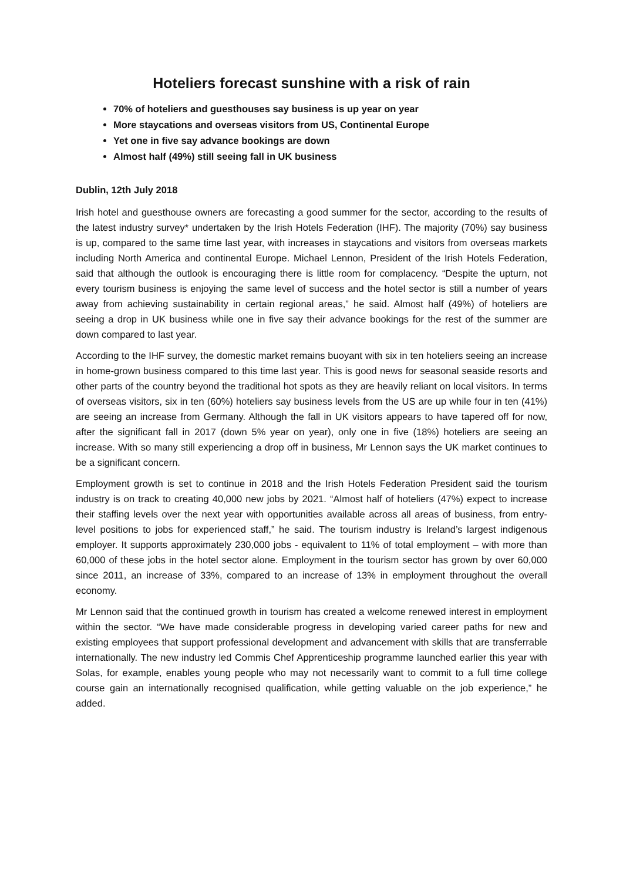Hoteliers forecast sunshine with a risk of rain
70% of hoteliers and guesthouses say business is up year on year
More staycations and overseas visitors from US, Continental Europe
Yet one in five say advance bookings are down
Almost half (49%) still seeing fall in UK business
Dublin, 12th July 2018
Irish hotel and guesthouse owners are forecasting a good summer for the sector, according to the results of the latest industry survey* undertaken by the Irish Hotels Federation (IHF). The majority (70%) say business is up, compared to the same time last year, with increases in staycations and visitors from overseas markets including North America and continental Europe. Michael Lennon, President of the Irish Hotels Federation, said that although the outlook is encouraging there is little room for complacency. “Despite the upturn, not every tourism business is enjoying the same level of success and the hotel sector is still a number of years away from achieving sustainability in certain regional areas,” he said. Almost half (49%) of hoteliers are seeing a drop in UK business while one in five say their advance bookings for the rest of the summer are down compared to last year.
According to the IHF survey, the domestic market remains buoyant with six in ten hoteliers seeing an increase in home-grown business compared to this time last year. This is good news for seasonal seaside resorts and other parts of the country beyond the traditional hot spots as they are heavily reliant on local visitors. In terms of overseas visitors, six in ten (60%) hoteliers say business levels from the US are up while four in ten (41%) are seeing an increase from Germany. Although the fall in UK visitors appears to have tapered off for now, after the significant fall in 2017 (down 5% year on year), only one in five (18%) hoteliers are seeing an increase. With so many still experiencing a drop off in business, Mr Lennon says the UK market continues to be a significant concern.
Employment growth is set to continue in 2018 and the Irish Hotels Federation President said the tourism industry is on track to creating 40,000 new jobs by 2021. “Almost half of hoteliers (47%) expect to increase their staffing levels over the next year with opportunities available across all areas of business, from entry-level positions to jobs for experienced staff,” he said. The tourism industry is Ireland’s largest indigenous employer. It supports approximately 230,000 jobs - equivalent to 11% of total employment – with more than 60,000 of these jobs in the hotel sector alone. Employment in the tourism sector has grown by over 60,000 since 2011, an increase of 33%, compared to an increase of 13% in employment throughout the overall economy.
Mr Lennon said that the continued growth in tourism has created a welcome renewed interest in employment within the sector. “We have made considerable progress in developing varied career paths for new and existing employees that support professional development and advancement with skills that are transferrable internationally. The new industry led Commis Chef Apprenticeship programme launched earlier this year with Solas, for example, enables young people who may not necessarily want to commit to a full time college course gain an internationally recognised qualification, while getting valuable on the job experience,” he added.